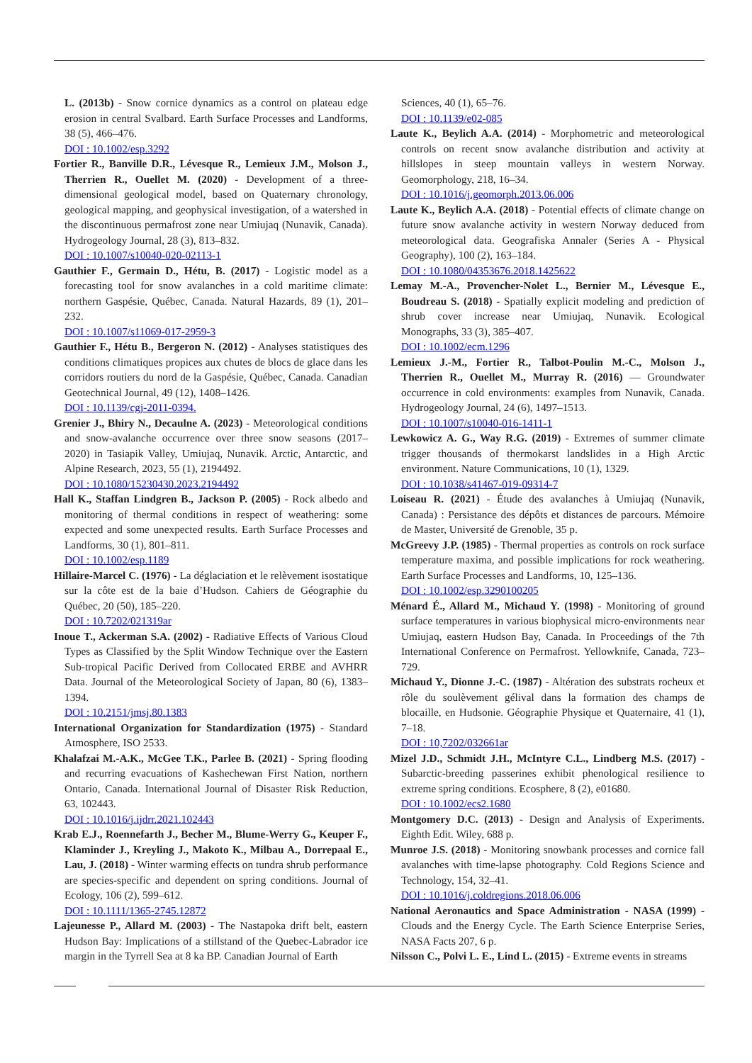L. (2013b) - Snow cornice dynamics as a control on plateau edge erosion in central Svalbard. Earth Surface Processes and Landforms, 38 (5), 466–476.
DOI : 10.1002/esp.3292
Fortier R., Banville D.R., Lévesque R., Lemieux J.M., Molson J., Therrien R., Ouellet M. (2020) - Development of a three-dimensional geological model, based on Quaternary chronology, geological mapping, and geophysical investigation, of a watershed in the discontinuous permafrost zone near Umiujaq (Nunavik, Canada). Hydrogeology Journal, 28 (3), 813–832.
DOI : 10.1007/s10040-020-02113-1
Gauthier F., Germain D., Hétu, B. (2017) - Logistic model as a forecasting tool for snow avalanches in a cold maritime climate: northern Gaspésie, Québec, Canada. Natural Hazards, 89 (1), 201–232.
DOI : 10.1007/s11069-017-2959-3
Gauthier F., Hétu B., Bergeron N. (2012) - Analyses statistiques des conditions climatiques propices aux chutes de blocs de glace dans les corridors routiers du nord de la Gaspésie, Québec, Canada. Canadian Geotechnical Journal, 49 (12), 1408–1426.
DOI : 10.1139/cgj-2011-0394.
Grenier J., Bhiry N., Decaulne A. (2023) - Meteorological conditions and snow-avalanche occurrence over three snow seasons (2017–2020) in Tasiapik Valley, Umiujaq, Nunavik. Arctic, Antarctic, and Alpine Research, 2023, 55 (1), 2194492.
DOI : 10.1080/15230430.2023.2194492
Hall K., Staffan Lindgren B., Jackson P. (2005) - Rock albedo and monitoring of thermal conditions in respect of weathering: some expected and some unexpected results. Earth Surface Processes and Landforms, 30 (1), 801–811.
DOI : 10.1002/esp.1189
Hillaire-Marcel C. (1976) - La déglaciation et le relèvement isostatique sur la côte est de la baie d’Hudson. Cahiers de Géographie du Québec, 20 (50), 185–220.
DOI : 10.7202/021319ar
Inoue T., Ackerman S.A. (2002) - Radiative Effects of Various Cloud Types as Classified by the Split Window Technique over the Eastern Sub-tropical Pacific Derived from Collocated ERBE and AVHRR Data. Journal of the Meteorological Society of Japan, 80 (6), 1383–1394.
DOI : 10.2151/jmsj.80.1383
International Organization for Standardization (1975) - Standard Atmosphere, ISO 2533.
Khalafzai M.-A.K., McGee T.K., Parlee B. (2021) - Spring flooding and recurring evacuations of Kashechewan First Nation, northern Ontario, Canada. International Journal of Disaster Risk Reduction, 63, 102443.
DOI : 10.1016/j.ijdrr.2021.102443
Krab E.J., Roennefarth J., Becher M., Blume-Werry G., Keuper F., Klaminder J., Kreyling J., Makoto K., Milbau A., Dorrepaal E., Lau, J. (2018) - Winter warming effects on tundra shrub performance are species-specific and dependent on spring conditions. Journal of Ecology, 106 (2), 599–612.
DOI : 10.1111/1365-2745.12872
Lajeunesse P., Allard M. (2003) - The Nastapoka drift belt, eastern Hudson Bay: Implications of a stillstand of the Quebec-Labrador ice margin in the Tyrrell Sea at 8 ka BP. Canadian Journal of Earth
Sciences, 40 (1), 65–76.
DOI : 10.1139/e02-085
Laute K., Beylich A.A. (2014) - Morphometric and meteorological controls on recent snow avalanche distribution and activity at hillslopes in steep mountain valleys in western Norway. Geomorphology, 218, 16–34.
DOI : 10.1016/j.geomorph.2013.06.006
Laute K., Beylich A.A. (2018) - Potential effects of climate change on future snow avalanche activity in western Norway deduced from meteorological data. Geografiska Annaler (Series A - Physical Geography), 100 (2), 163–184.
DOI : 10.1080/04353676.2018.1425622
Lemay M.-A., Provencher-Nolet L., Bernier M., Lévesque E., Boudreau S. (2018) - Spatially explicit modeling and prediction of shrub cover increase near Umiujaq, Nunavik. Ecological Monographs, 33 (3), 385–407.
DOI : 10.1002/ecm.1296
Lemieux J.-M., Fortier R., Talbot-Poulin M.-C., Molson J., Therrien R., Ouellet M., Murray R. (2016) — Groundwater occurrence in cold environments: examples from Nunavik, Canada. Hydrogeology Journal, 24 (6), 1497–1513.
DOI : 10.1007/s10040-016-1411-1
Lewkowicz A. G., Way R.G. (2019) - Extremes of summer climate trigger thousands of thermokarst landslides in a High Arctic environment. Nature Communications, 10 (1), 1329.
DOI : 10.1038/s41467-019-09314-7
Loiseau R. (2021) - Étude des avalanches à Umiujaq (Nunavik, Canada) : Persistance des dépôts et distances de parcours. Mémoire de Master, Université de Grenoble, 35 p.
McGreevy J.P. (1985) - Thermal properties as controls on rock surface temperature maxima, and possible implications for rock weathering. Earth Surface Processes and Landforms, 10, 125–136.
DOI : 10.1002/esp.3290100205
Ménard É., Allard M., Michaud Y. (1998) - Monitoring of ground surface temperatures in various biophysical micro-environments near Umiujaq, eastern Hudson Bay, Canada. In Proceedings of the 7th International Conference on Permafrost. Yellowknife, Canada, 723–729.
Michaud Y., Dionne J.-C. (1987) - Altération des substrats rocheux et rôle du soulèvement gélival dans la formation des champs de blocaille, en Hudsonie. Géographie Physique et Quaternaire, 41 (1), 7–18.
DOI : 10,7202/032661ar
Mizel J.D., Schmidt J.H., McIntyre C.L., Lindberg M.S. (2017) - Subarctic-breeding passerines exhibit phenological resilience to extreme spring conditions. Ecosphere, 8 (2), e01680.
DOI : 10.1002/ecs2.1680
Montgomery D.C. (2013) - Design and Analysis of Experiments. Eighth Edit. Wiley, 688 p.
Munroe J.S. (2018) - Monitoring snowbank processes and cornice fall avalanches with time-lapse photography. Cold Regions Science and Technology, 154, 32–41.
DOI : 10.1016/j.coldregions.2018.06.006
National Aeronautics and Space Administration - NASA (1999) - Clouds and the Energy Cycle. The Earth Science Enterprise Series, NASA Facts 207, 6 p.
Nilsson C., Polvi L. E., Lind L. (2015) - Extreme events in streams